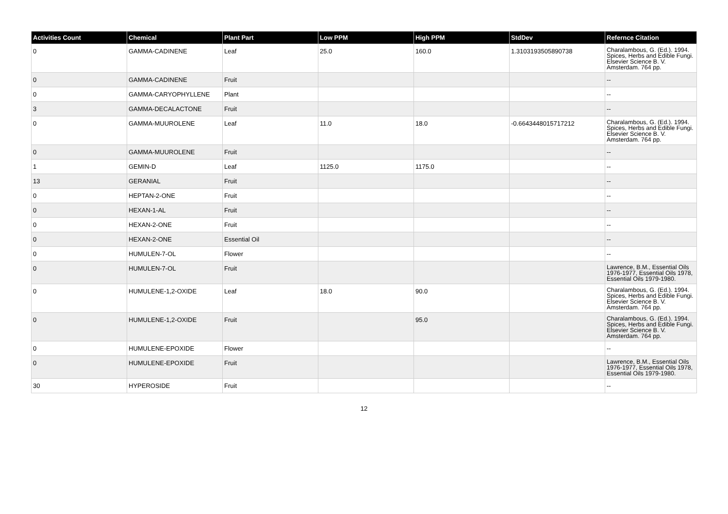| Activities Count | Chemical | Plant Part | Low PPM | High PPM | StdDev | Refernce Citation |
| --- | --- | --- | --- | --- | --- | --- |
| 0 | GAMMA-CADINENE | Leaf | 25.0 | 160.0 | 1.3103193505890738 | Charalambous, G. (Ed.). 1994. Spices, Herbs and Edible Fungi. Elsevier Science B. V. Amsterdam. 764 pp. |
| 0 | GAMMA-CADINENE | Fruit | | | | -- |
| 0 | GAMMA-CARYOPHYLLENE | Plant | | | | -- |
| 3 | GAMMA-DECALACTONE | Fruit | | | | -- |
| 0 | GAMMA-MUUROLENE | Leaf | 11.0 | 18.0 | -0.6643448015717212 | Charalambous, G. (Ed.). 1994. Spices, Herbs and Edible Fungi. Elsevier Science B. V. Amsterdam. 764 pp. |
| 0 | GAMMA-MUUROLENE | Fruit | | | | -- |
| 1 | GEMIN-D | Leaf | 1125.0 | 1175.0 | | -- |
| 13 | GERANIAL | Fruit | | | | -- |
| 0 | HEPTAN-2-ONE | Fruit | | | | -- |
| 0 | HEXAN-1-AL | Fruit | | | | -- |
| 0 | HEXAN-2-ONE | Fruit | | | | -- |
| 0 | HEXAN-2-ONE | Essential Oil | | | | -- |
| 0 | HUMULEN-7-OL | Flower | | | | -- |
| 0 | HUMULEN-7-OL | Fruit | | | | Lawrence, B.M., Essential Oils 1976-1977, Essential Oils 1978, Essential Oils 1979-1980. |
| 0 | HUMULENE-1,2-OXIDE | Leaf | 18.0 | 90.0 | | Charalambous, G. (Ed.). 1994. Spices, Herbs and Edible Fungi. Elsevier Science B. V. Amsterdam. 764 pp. |
| 0 | HUMULENE-1,2-OXIDE | Fruit | | 95.0 | | Charalambous, G. (Ed.). 1994. Spices, Herbs and Edible Fungi. Elsevier Science B. V. Amsterdam. 764 pp. |
| 0 | HUMULENE-EPOXIDE | Flower | | | | -- |
| 0 | HUMULENE-EPOXIDE | Fruit | | | | Lawrence, B.M., Essential Oils 1976-1977, Essential Oils 1978, Essential Oils 1979-1980. |
| 30 | HYPEROSIDE | Fruit | | | | -- |
12